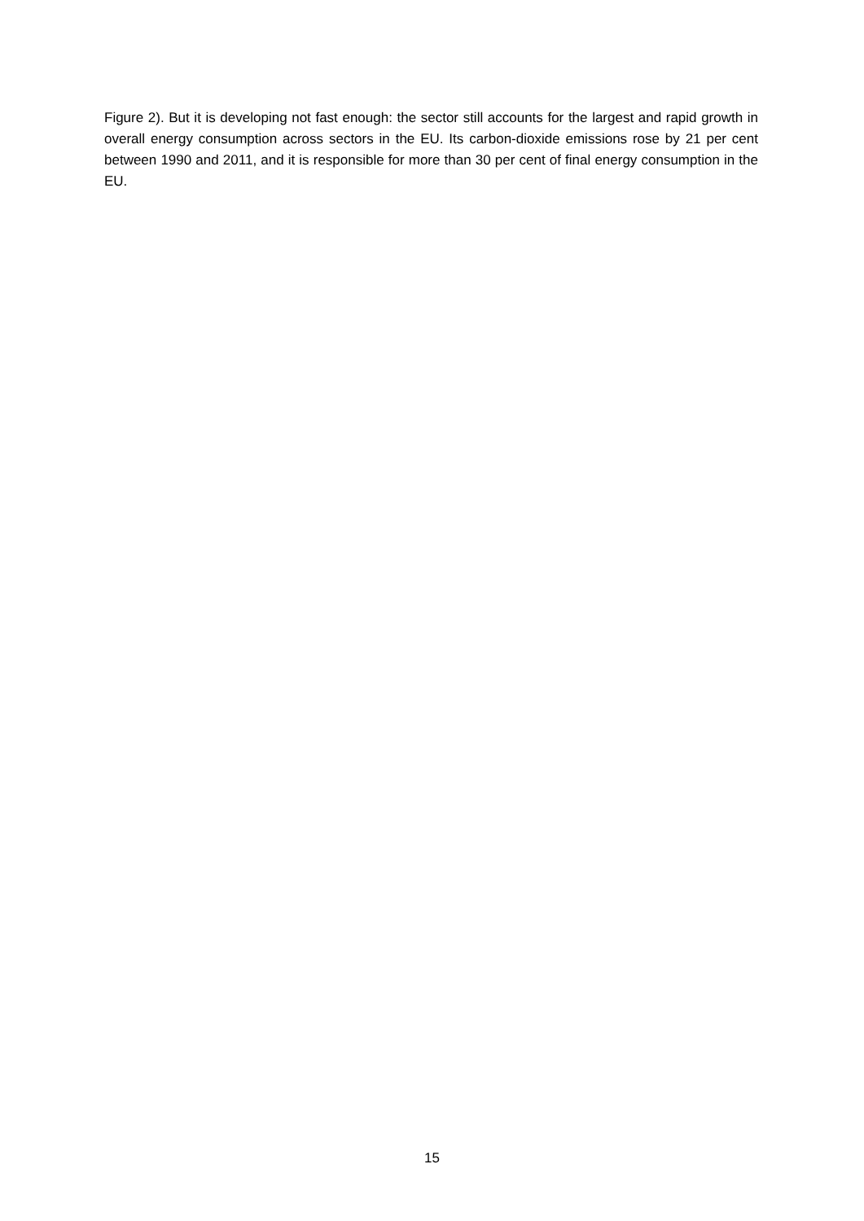Figure 2). But it is developing not fast enough: the sector still accounts for the largest and rapid growth in overall energy consumption across sectors in the EU. Its carbon-dioxide emissions rose by 21 per cent between 1990 and 2011, and it is responsible for more than 30 per cent of final energy consumption in the EU.
15